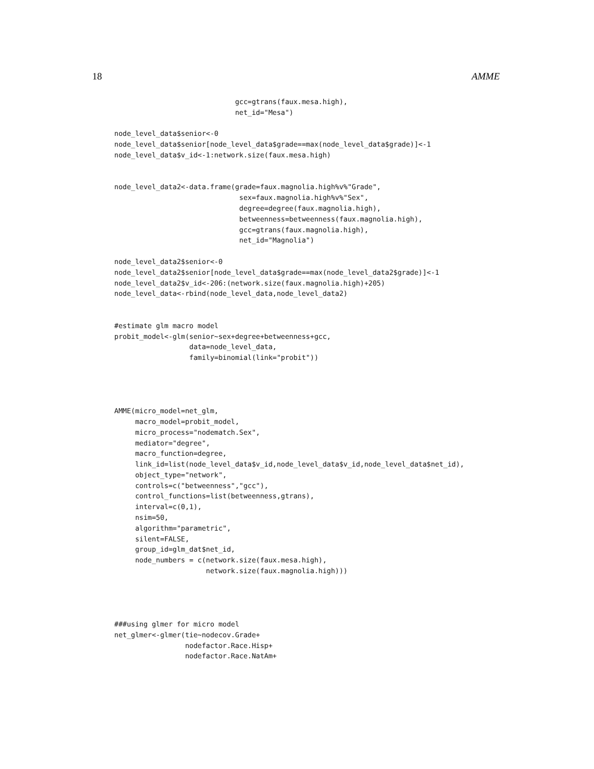18 AMME
                             gcc=gtrans(faux.mesa.high),
                             net_id="Mesa")

node_level_data$senior<-0
node_level_data$senior[node_level_data$grade==max(node_level_data$grade)]<-1
node_level_data$v_id<-1:network.size(faux.mesa.high)


node_level_data2<-data.frame(grade=faux.magnolia.high%v%"Grade",
                              sex=faux.magnolia.high%v%"Sex",
                              degree=degree(faux.magnolia.high),
                              betweenness=betweenness(faux.magnolia.high),
                              gcc=gtrans(faux.magnolia.high),
                              net_id="Magnolia")

node_level_data2$senior<-0
node_level_data2$senior[node_level_data$grade==max(node_level_data2$grade)]<-1
node_level_data2$v_id<-206:(network.size(faux.magnolia.high)+205)
node_level_data<-rbind(node_level_data,node_level_data2)


#estimate glm macro model
probit_model<-glm(senior~sex+degree+betweenness+gcc,
                  data=node_level_data,
                  family=binomial(link="probit"))




AMME(micro_model=net_glm,
     macro_model=probit_model,
     micro_process="nodematch.Sex",
     mediator="degree",
     macro_function=degree,
     link_id=list(node_level_data$v_id,node_level_data$v_id,node_level_data$net_id),
     object_type="network",
     controls=c("betweenness","gcc"),
     control_functions=list(betweenness,gtrans),
     interval=c(0,1),
     nsim=50,
     algorithm="parametric",
     silent=FALSE,
     group_id=glm_dat$net_id,
     node_numbers = c(network.size(faux.mesa.high),
                      network.size(faux.magnolia.high)))




###using glmer for micro model
net_glmer<-glmer(tie~nodecov.Grade+
                 nodefactor.Race.Hisp+
                 nodefactor.Race.NatAm+